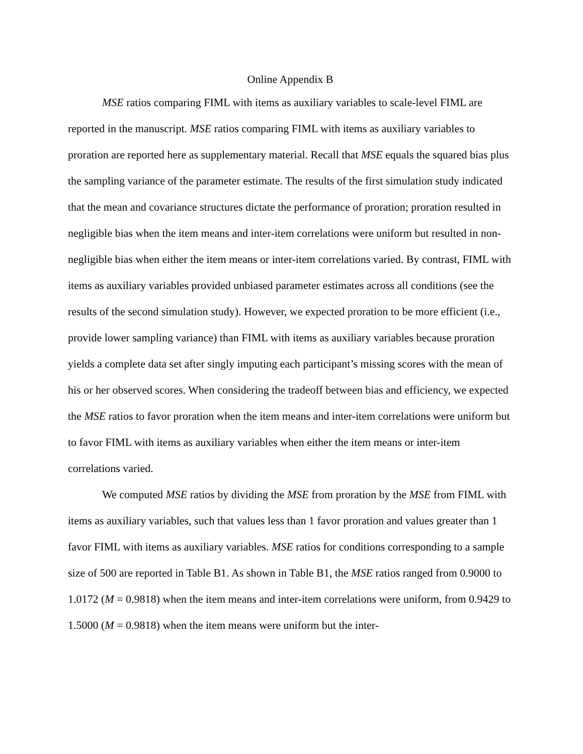Online Appendix B
MSE ratios comparing FIML with items as auxiliary variables to scale-level FIML are reported in the manuscript. MSE ratios comparing FIML with items as auxiliary variables to proration are reported here as supplementary material. Recall that MSE equals the squared bias plus the sampling variance of the parameter estimate. The results of the first simulation study indicated that the mean and covariance structures dictate the performance of proration; proration resulted in negligible bias when the item means and inter-item correlations were uniform but resulted in non-negligible bias when either the item means or inter-item correlations varied. By contrast, FIML with items as auxiliary variables provided unbiased parameter estimates across all conditions (see the results of the second simulation study). However, we expected proration to be more efficient (i.e., provide lower sampling variance) than FIML with items as auxiliary variables because proration yields a complete data set after singly imputing each participant’s missing scores with the mean of his or her observed scores. When considering the tradeoff between bias and efficiency, we expected the MSE ratios to favor proration when the item means and inter-item correlations were uniform but to favor FIML with items as auxiliary variables when either the item means or inter-item correlations varied.
We computed MSE ratios by dividing the MSE from proration by the MSE from FIML with items as auxiliary variables, such that values less than 1 favor proration and values greater than 1 favor FIML with items as auxiliary variables. MSE ratios for conditions corresponding to a sample size of 500 are reported in Table B1. As shown in Table B1, the MSE ratios ranged from 0.9000 to 1.0172 (M = 0.9818) when the item means and inter-item correlations were uniform, from 0.9429 to 1.5000 (M = 0.9818) when the item means were uniform but the inter-